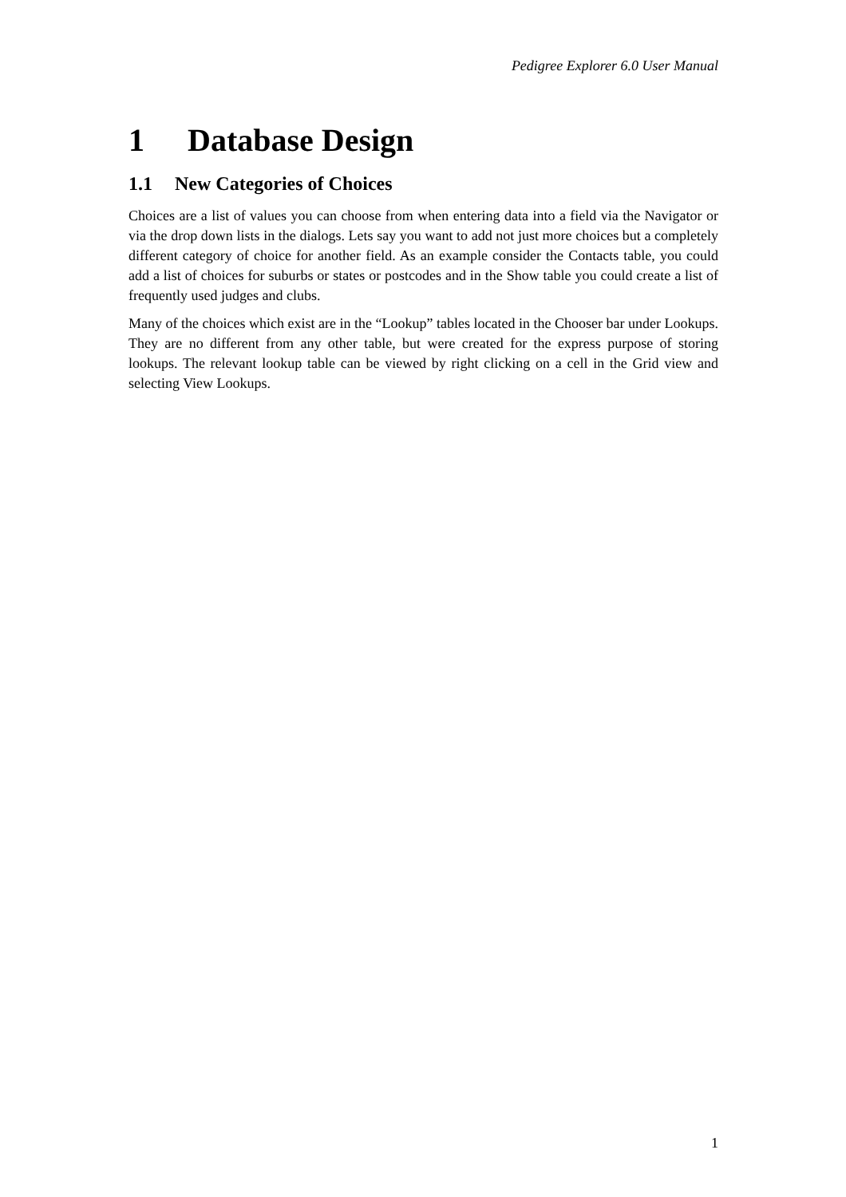Pedigree Explorer 6.0 User Manual
1 Database Design
1.1 New Categories of Choices
Choices are a list of values you can choose from when entering data into a field via the Navigator or via the drop down lists in the dialogs. Lets say you want to add not just more choices but a completely different category of choice for another field. As an example consider the Contacts table, you could add a list of choices for suburbs or states or postcodes and in the Show table you could create a list of frequently used judges and clubs.
Many of the choices which exist are in the “Lookup” tables located in the Chooser bar under Lookups. They are no different from any other table, but were created for the express purpose of storing lookups. The relevant lookup table can be viewed by right clicking on a cell in the Grid view and selecting View Lookups.
1